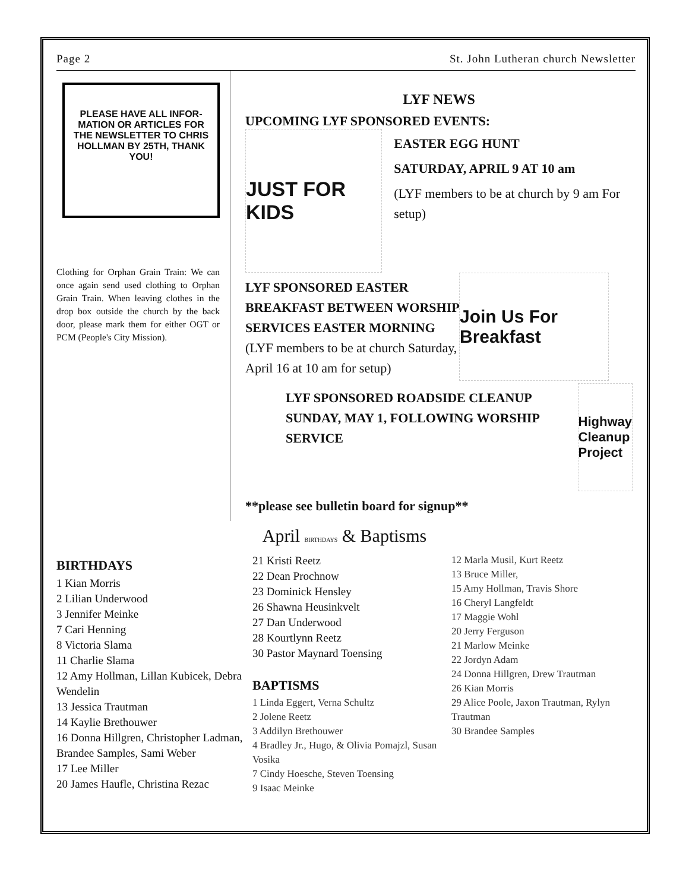Page 2 St. John Lutheran church Newsletter
PLEASE HAVE ALL INFOR-MATION OR ARTICLES FOR THE NEWSLETTER TO CHRIS HOLLMAN BY 25TH, THANK YOU!
Clothing for Orphan Grain Train: We can once again send used clothing to Orphan Grain Train. When leaving clothes in the drop box outside the church by the back door, please mark them for either OGT or PCM (People's City Mission).
LYF NEWS
UPCOMING LYF SPONSORED EVENTS:
JUST FOR KIDS
EASTER EGG HUNT
SATURDAY, APRIL 9 AT 10 am
(LYF members to be at church by 9 am For setup)
LYF SPONSORED EASTER BREAKFAST BETWEEN WORSHIP SERVICES EASTER MORNING (LYF members to be at church Saturday, April 16 at 10 am for setup)
Join Us For Breakfast
LYF SPONSORED ROADSIDE CLEANUP SUNDAY, MAY 1, FOLLOWING WORSHIP SERVICE
Highway Cleanup Project
**please see bulletin board for signup**
April BIRTHDAYS & Baptisms
BIRTHDAYS
1 Kian Morris
2 Lilian Underwood
3 Jennifer Meinke
7 Cari Henning
8 Victoria Slama
11 Charlie Slama
12 Amy Hollman, Lillan Kubicek, Debra Wendelin
13 Jessica Trautman
14 Kaylie Brethouwer
16 Donna Hillgren, Christopher Ladman, Brandee Samples, Sami Weber
17 Lee Miller
20 James Haufle, Christina Rezac
21 Kristi Reetz
22 Dean Prochnow
23 Dominick Hensley
26 Shawna Heusinkvelt
27 Dan Underwood
28 Kourtlynn Reetz
30 Pastor Maynard Toensing
BAPTISMS
1 Linda Eggert, Verna Schultz
2 Jolene Reetz
3 Addilyn Brethouwer
4 Bradley Jr., Hugo, & Olivia Pomajzl, Susan Vosika
7 Cindy Hoesche, Steven Toensing
9 Isaac Meinke
12 Marla Musil, Kurt Reetz
13 Bruce Miller,
15 Amy Hollman, Travis Shore
16 Cheryl Langfeldt
17 Maggie Wohl
20 Jerry Ferguson
21 Marlow Meinke
22 Jordyn Adam
24 Donna Hillgren, Drew Trautman
26 Kian Morris
29 Alice Poole, Jaxon Trautman, Rylyn Trautman
30 Brandee Samples